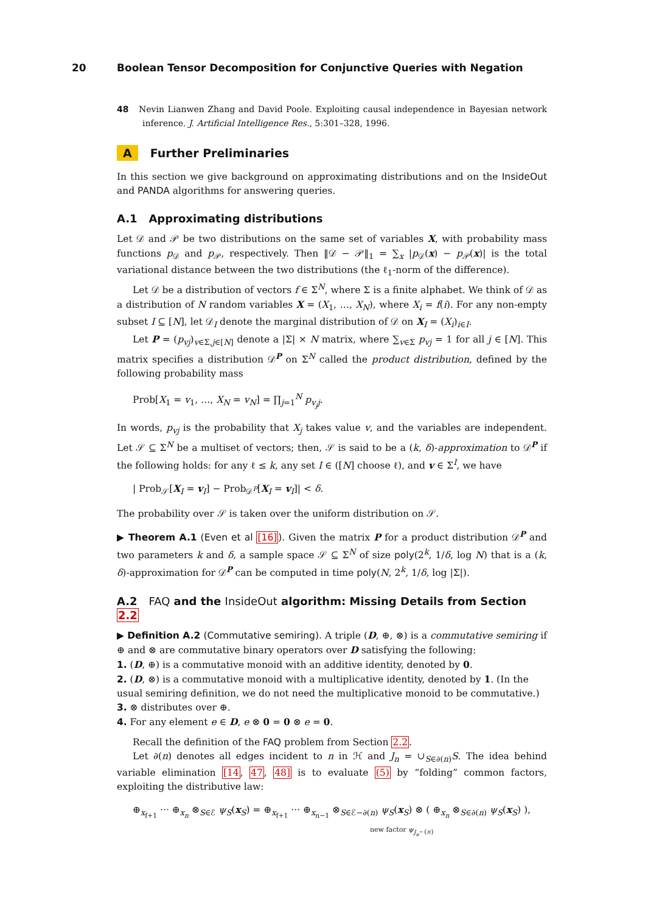20 Boolean Tensor Decomposition for Conjunctive Queries with Negation
48 Nevin Lianwen Zhang and David Poole. Exploiting causal independence in Bayesian network inference. J. Artificial Intelligence Res., 5:301–328, 1996.
A Further Preliminaries
In this section we give background on approximating distributions and on the InsideOut and PANDA algorithms for answering queries.
A.1 Approximating distributions
Let 𝒟 and 𝒫 be two distributions on the same set of variables X, with probability mass functions p<sub>𝒟</sub> and p<sub>𝒫</sub>, respectively. Then ‖𝒟 − 𝒫‖<sub>1</sub> = ∑<sub>x</sub> |p<sub>𝒟</sub>(x) − p<sub>𝒫</sub>(x)| is the total variational distance between the two distributions (the ℓ<sub>1</sub>-norm of the difference).
Let 𝒟 be a distribution of vectors f ∈ Σ<sup>N</sup>, where Σ is a finite alphabet. We think of 𝒟 as a distribution of N random variables X = (X<sub>1</sub>, …, X<sub>N</sub>), where X<sub>i</sub> = f(i). For any non-empty subset I ⊆ [N], let 𝒟<sub>I</sub> denote the marginal distribution of 𝒟 on X<sub>I</sub> = (X<sub>i</sub>)<sub>i∈I</sub>.
Let P = (p<sub>vj</sub>)<sub>v∈Σ,j∈[N]</sub> denote a |Σ| × N matrix, where ∑<sub>v∈Σ</sub> p<sub>vj</sub> = 1 for all j ∈ [N]. This matrix specifies a distribution 𝒟<sup>P</sup> on Σ<sup>N</sup> called the product distribution, defined by the following probability mass
Prob[X<sub>1</sub> = v<sub>1</sub>, …, X<sub>N</sub> = v<sub>N</sub>] = ∏<sub>j=1</sub><sup>N</sup> p<sub>v<sub>j</sub>j</sub>.
In words, p<sub>vj</sub> is the probability that X<sub>j</sub> takes value v, and the variables are independent. Let 𝒮 ⊆ Σ<sup>N</sup> be a multiset of vectors; then, 𝒮 is said to be a (k, δ)-approximation to 𝒟<sup>P</sup> if the following holds: for any ℓ ≤ k, any set I ∈ ([N] choose ℓ), and v ∈ Σ<sup>I</sup>, we have
| Prob<sub>𝒮</sub>[X<sub>I</sub> = v<sub>I</sub>] − Prob<sub>𝒟<sup>P</sup></sub>[X<sub>I</sub> = v<sub>I</sub>]| < δ.
The probability over 𝒮 is taken over the uniform distribution on 𝒮.
▶ Theorem A.1 (Even et al [16]). Given the matrix P for a product distribution 𝒟<sup>P</sup> and two parameters k and δ, a sample space 𝒮 ⊆ Σ<sup>N</sup> of size poly(2<sup>k</sup>, 1/δ, log N) that is a (k, δ)-approximation for 𝒟<sup>P</sup> can be computed in time poly(N, 2<sup>k</sup>, 1/δ, log |Σ|).
A.2 FAQ and the InsideOut algorithm: Missing Details from Section 2.2
▶ Definition A.2 (Commutative semiring). A triple (D, ⊕, ⊗) is a commutative semiring if ⊕ and ⊗ are commutative binary operators over D satisfying the following:
1. (D, ⊕) is a commutative monoid with an additive identity, denoted by 0.
2. (D, ⊗) is a commutative monoid with a multiplicative identity, denoted by 1. (In the usual semiring definition, we do not need the multiplicative monoid to be commutative.)
3. ⊗ distributes over ⊕.
4. For any element e ∈ D, e ⊗ 0 = 0 ⊗ e = 0.
Recall the definition of the FAQ problem from Section 2.2.
Let ∂(n) denotes all edges incident to n in ℋ and J<sub>n</sub> = ∪<sub>S∈∂(n)</sub>S. The idea behind variable elimination [14, 47, 48] is to evaluate (5) by “folding” common factors, exploiting the distributive law:
⊕<sub>x<sub>f+1</sub></sub> ··· ⊕<sub>x<sub>n</sub></sub> ⊗<sub>S∈ℰ</sub> ψ<sub>S</sub>(x<sub>S</sub>) = ⊕<sub>x<sub>f+1</sub></sub> ··· ⊕<sub>x<sub>n−1</sub></sub> ⊗<sub>S∈ℰ−∂(n)</sub> ψ<sub>S</sub>(x<sub>S</sub>) ⊗ ( ⊕<sub>x<sub>n</sub></sub> ⊗<sub>S∈∂(n)</sub> ψ<sub>S</sub>(x<sub>S</sub>) ),
new factor ψ<sub>J<sub>n</sub>−{n}</sub>